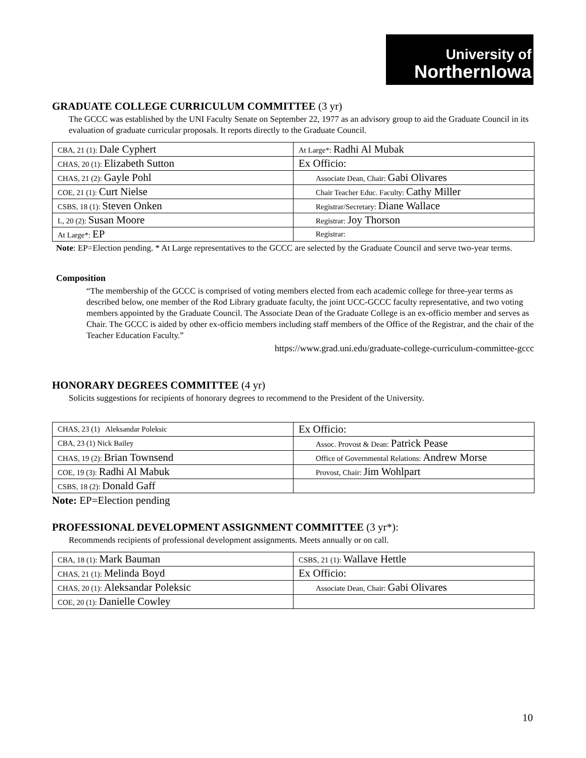University of
NorthernIowa
GRADUATE COLLEGE CURRICULUM COMMITTEE (3 yr)
The GCCC was established by the UNI Faculty Senate on September 22, 1977 as an advisory group to aid the Graduate Council in its evaluation of graduate curricular proposals. It reports directly to the Graduate Council.
| CBA, 21 (1): Dale Cyphert | At Large*: Radhi Al Mubak |
| CHAS, 20 (1): Elizabeth Sutton | Ex Officio: |
| CHAS, 21 (2): Gayle Pohl | Associate Dean, Chair: Gabi Olivares |
| COE, 21 (1): Curt Nielse | Chair Teacher Educ. Faculty: Cathy Miller |
| CSBS, 18 (1): Steven Onken | Registrar/Secretary: Diane Wallace |
| L, 20 (2): Susan Moore | Registrar: Joy Thorson |
| At Large*: EP | Registrar: |
Note: EP=Election pending. * At Large representatives to the GCCC are selected by the Graduate Council and serve two-year terms.
Composition
“The membership of the GCCC is comprised of voting members elected from each academic college for three-year terms as described below, one member of the Rod Library graduate faculty, the joint UCC-GCCC faculty representative, and two voting members appointed by the Graduate Council. The Associate Dean of the Graduate College is an ex-officio member and serves as Chair. The GCCC is aided by other ex-officio members including staff members of the Office of the Registrar, and the chair of the Teacher Education Faculty.”
https://www.grad.uni.edu/graduate-college-curriculum-committee-gccc
HONORARY DEGREES COMMITTEE (4 yr)
Solicits suggestions for recipients of honorary degrees to recommend to the President of the University.
| CHAS, 23 (1) Aleksandar Poleksic | Ex Officio: |
| CBA, 23 (1) Nick Bailey | Assoc. Provost & Dean: Patrick Pease |
| CHAS, 19 (2): Brian Townsend | Office of Governmental Relations: Andrew Morse |
| COE, 19 (3): Radhi Al Mabuk | Provost, Chair: Jim Wohlpart |
| CSBS, 18 (2): Donald Gaff | |
Note: EP=Election pending
PROFESSIONAL DEVELOPMENT ASSIGNMENT COMMITTEE (3 yr*):
Recommends recipients of professional development assignments. Meets annually or on call.
| CBA, 18 (1): Mark Bauman | CSBS, 21 (1): Wallave Hettle |
| CHAS, 21 (1): Melinda Boyd | Ex Officio: |
| CHAS, 20 (1): Aleksandar Poleksic | Associate Dean, Chair: Gabi Olivares |
| COE, 20 (1): Danielle Cowley | |
10